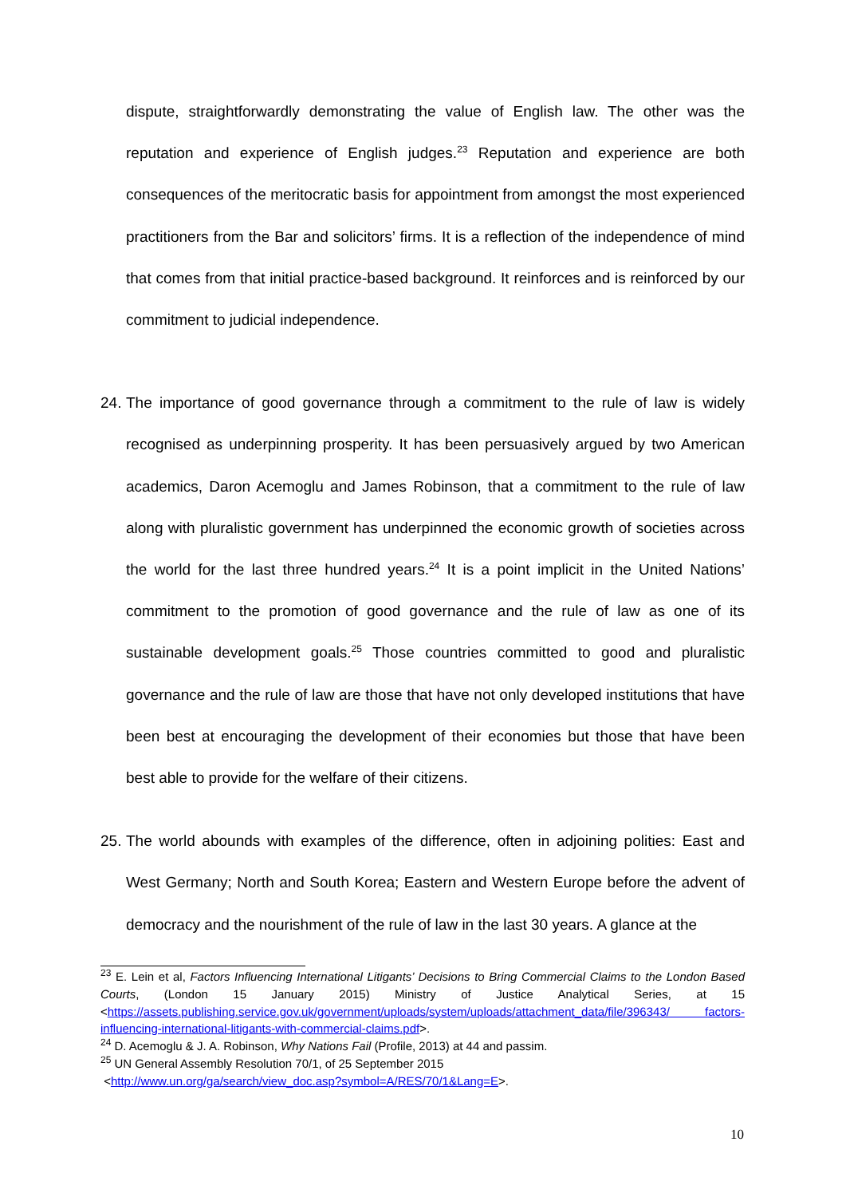dispute, straightforwardly demonstrating the value of English law. The other was the reputation and experience of English judges.<sup>23</sup> Reputation and experience are both consequences of the meritocratic basis for appointment from amongst the most experienced practitioners from the Bar and solicitors’ firms. It is a reflection of the independence of mind that comes from that initial practice-based background. It reinforces and is reinforced by our commitment to judicial independence.
24.
The importance of good governance through a commitment to the rule of law is widely recognised as underpinning prosperity. It has been persuasively argued by two American academics, Daron Acemoglu and James Robinson, that a commitment to the rule of law along with pluralistic government has underpinned the economic growth of societies across the world for the last three hundred years.<sup>24</sup> It is a point implicit in the United Nations’ commitment to the promotion of good governance and the rule of law as one of its sustainable development goals.<sup>25</sup> Those countries committed to good and pluralistic governance and the rule of law are those that have not only developed institutions that have been best at encouraging the development of their economies but those that have been best able to provide for the welfare of their citizens.
25.
The world abounds with examples of the difference, often in adjoining polities: East and West Germany; North and South Korea; Eastern and Western Europe before the advent of democracy and the nourishment of the rule of law in the last 30 years. A glance at the
<sup>23</sup> E. Lein et al, Factors Influencing International Litigants’ Decisions to Bring Commercial Claims to the London Based Courts, (London 15 January 2015) Ministry of Justice Analytical Series, at 15 <https://assets.publishing.service.gov.uk/government/uploads/system/uploads/attachment_data/file/396343/ factors-influencing-international-litigants-with-commercial-claims.pdf>.
<sup>24</sup> D. Acemoglu & J. A. Robinson, Why Nations Fail (Profile, 2013) at 44 and passim.
<sup>25</sup> UN General Assembly Resolution 70/1, of 25 September 2015
<http://www.un.org/ga/search/view_doc.asp?symbol=A/RES/70/1&Lang=E>.
10